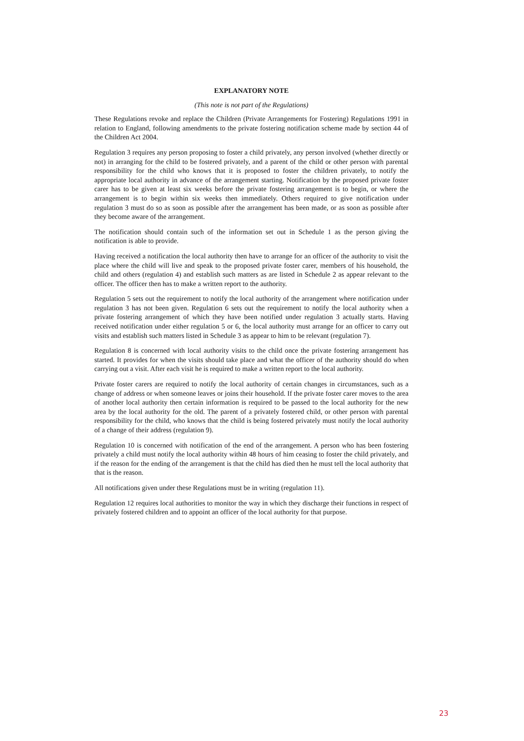EXPLANATORY NOTE
(This note is not part of the Regulations)
These Regulations revoke and replace the Children (Private Arrangements for Fostering) Regulations 1991 in relation to England, following amendments to the private fostering notification scheme made by section 44 of the Children Act 2004.
Regulation 3 requires any person proposing to foster a child privately, any person involved (whether directly or not) in arranging for the child to be fostered privately, and a parent of the child or other person with parental responsibility for the child who knows that it is proposed to foster the children privately, to notify the appropriate local authority in advance of the arrangement starting. Notification by the proposed private foster carer has to be given at least six weeks before the private fostering arrangement is to begin, or where the arrangement is to begin within six weeks then immediately. Others required to give notification under regulation 3 must do so as soon as possible after the arrangement has been made, or as soon as possible after they become aware of the arrangement.
The notification should contain such of the information set out in Schedule 1 as the person giving the notification is able to provide.
Having received a notification the local authority then have to arrange for an officer of the authority to visit the place where the child will live and speak to the proposed private foster carer, members of his household, the child and others (regulation 4) and establish such matters as are listed in Schedule 2 as appear relevant to the officer. The officer then has to make a written report to the authority.
Regulation 5 sets out the requirement to notify the local authority of the arrangement where notification under regulation 3 has not been given. Regulation 6 sets out the requirement to notify the local authority when a private fostering arrangement of which they have been notified under regulation 3 actually starts. Having received notification under either regulation 5 or 6, the local authority must arrange for an officer to carry out visits and establish such matters listed in Schedule 3 as appear to him to be relevant (regulation 7).
Regulation 8 is concerned with local authority visits to the child once the private fostering arrangement has started. It provides for when the visits should take place and what the officer of the authority should do when carrying out a visit. After each visit he is required to make a written report to the local authority.
Private foster carers are required to notify the local authority of certain changes in circumstances, such as a change of address or when someone leaves or joins their household. If the private foster carer moves to the area of another local authority then certain information is required to be passed to the local authority for the new area by the local authority for the old. The parent of a privately fostered child, or other person with parental responsibility for the child, who knows that the child is being fostered privately must notify the local authority of a change of their address (regulation 9).
Regulation 10 is concerned with notification of the end of the arrangement. A person who has been fostering privately a child must notify the local authority within 48 hours of him ceasing to foster the child privately, and if the reason for the ending of the arrangement is that the child has died then he must tell the local authority that that is the reason.
All notifications given under these Regulations must be in writing (regulation 11).
Regulation 12 requires local authorities to monitor the way in which they discharge their functions in respect of privately fostered children and to appoint an officer of the local authority for that purpose.
23